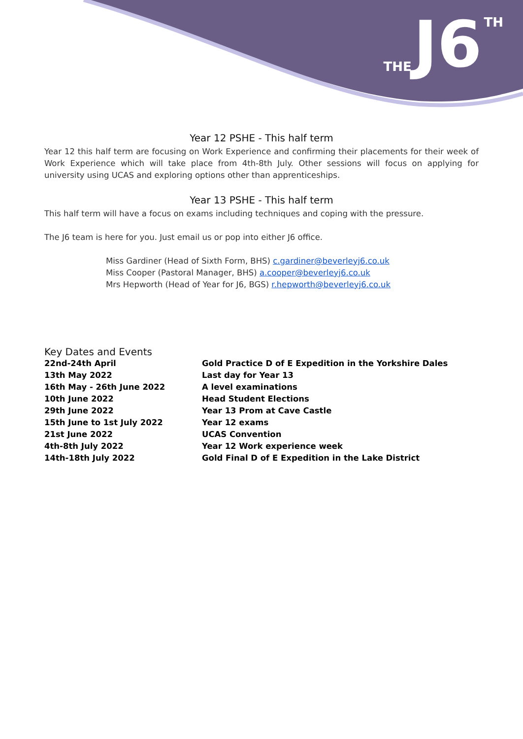THE J6 TH
Year 12 PSHE - This half term
Year 12 this half term are focusing on Work Experience and confirming their placements for their week of Work Experience which will take place from 4th-8th July. Other sessions will focus on applying for university using UCAS and exploring options other than apprenticeships.
Year 13 PSHE - This half term
This half term will have a focus on exams including techniques and coping with the pressure.
The J6 team is here for you. Just email us or pop into either J6 office.
Miss Gardiner (Head of Sixth Form, BHS) c.gardiner@beverleyj6.co.uk
Miss Cooper (Pastoral Manager, BHS) a.cooper@beverleyj6.co.uk
Mrs Hepworth (Head of Year for J6, BGS) r.hepworth@beverleyj6.co.uk
Key Dates and Events
| 22nd-24th April | Gold Practice D of E Expedition in the Yorkshire Dales |
| 13th May 2022 | Last day for Year 13 |
| 16th May - 26th June 2022 | A level examinations |
| 10th June 2022 | Head Student Elections |
| 29th June 2022 | Year 13 Prom at Cave Castle |
| 15th June to 1st July 2022 | Year 12 exams |
| 21st June 2022 | UCAS Convention |
| 4th-8th July 2022 | Year 12 Work experience week |
| 14th-18th July 2022 | Gold Final D of E Expedition in the Lake District |